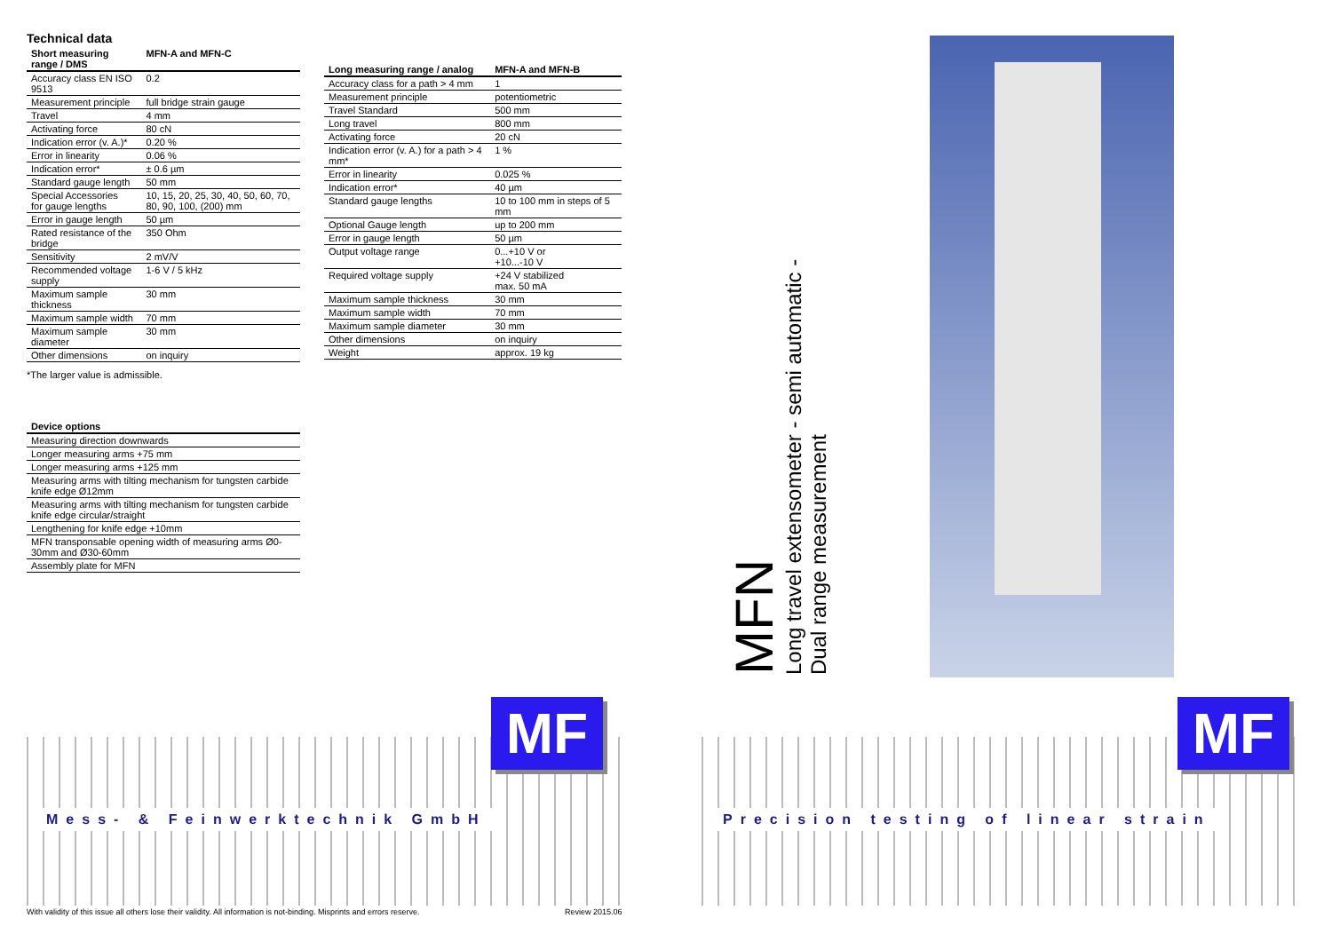Technical data
| Short measuring range / DMS | MFN-A and MFN-C |
| --- | --- |
| Accuracy class EN ISO 9513 | 0.2 |
| Measurement principle | full bridge strain gauge |
| Travel | 4 mm |
| Activating force | 80 cN |
| Indication error (v. A.)* | 0.20 % |
| Error in linearity | 0.06 % |
| Indication error* | ± 0.6 µm |
| Standard gauge length | 50 mm |
| Special Accessories for gauge lengths | 10, 15, 20, 25, 30, 40, 50, 60, 70, 80, 90, 100, (200) mm |
| Error in gauge length | 50 µm |
| Rated resistance of the bridge | 350 Ohm |
| Sensitivity | 2 mV/V |
| Recommended voltage supply | 1-6 V / 5 kHz |
| Maximum sample thickness | 30 mm |
| Maximum sample width | 70 mm |
| Maximum sample diameter | 30 mm |
| Other dimensions | on inquiry |
| Long measuring range / analog | MFN-A and MFN-B |
| --- | --- |
| Accuracy class for a path > 4 mm | 1 |
| Measurement principle | potentiometric |
| Travel Standard | 500 mm |
| Long travel | 800 mm |
| Activating force | 20 cN |
| Indication error (v. A.) for a path > 4 mm* | 1 % |
| Error in linearity | 0.025 % |
| Indication error* | 40 µm |
| Standard gauge lengths | 10 to 100 mm in steps of 5 mm |
| Optional Gauge length | up to 200 mm |
| Error in gauge length | 50 µm |
| Output voltage range | 0...+10 V or +10...-10 V |
| Required voltage supply | +24 V stabilized max. 50 mA |
| Maximum sample thickness | 30 mm |
| Maximum sample width | 70 mm |
| Maximum sample diameter | 30 mm |
| Other dimensions | on inquiry |
| Weight | approx. 19 kg |
*The larger value is admissible.
| Device options |
| --- |
| Measuring direction downwards |
| Longer measuring arms +75 mm |
| Longer measuring arms +125 mm |
| Measuring arms with tilting mechanism for tungsten carbide knife edge Ø12mm |
| Measuring arms with tilting mechanism for tungsten carbide knife edge circular/straight |
| Lengthening for knife edge +10mm |
| MFN transponsable opening width of measuring arms Ø0-30mm and Ø30-60mm |
| Assembly plate for MFN |
Mess- & Feinwerktechnik GmbH
MF
With validity of this issue all others lose their validity. All information is not-binding. Misprints and errors reserve.
Review 2015.06
MFN
Long travel extensometer - semi automatic -
Dual range measurement
Precision testing of linear strain
MF